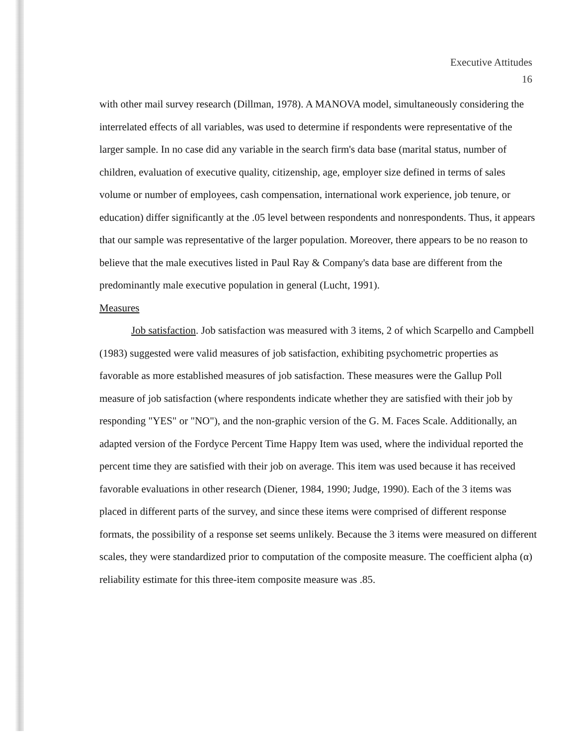Executive Attitudes
16
with other mail survey research (Dillman, 1978). A MANOVA model, simultaneously considering the interrelated effects of all variables, was used to determine if respondents were representative of the larger sample. In no case did any variable in the search firm's data base (marital status, number of children, evaluation of executive quality, citizenship, age, employer size defined in terms of sales volume or number of employees, cash compensation, international work experience, job tenure, or education) differ significantly at the .05 level between respondents and nonrespondents. Thus, it appears that our sample was representative of the larger population. Moreover, there appears to be no reason to believe that the male executives listed in Paul Ray & Company's data base are different from the predominantly male executive population in general (Lucht, 1991).
Measures
Job satisfaction. Job satisfaction was measured with 3 items, 2 of which Scarpello and Campbell (1983) suggested were valid measures of job satisfaction, exhibiting psychometric properties as favorable as more established measures of job satisfaction. These measures were the Gallup Poll measure of job satisfaction (where respondents indicate whether they are satisfied with their job by responding "YES" or "NO"), and the non-graphic version of the G. M. Faces Scale. Additionally, an adapted version of the Fordyce Percent Time Happy Item was used, where the individual reported the percent time they are satisfied with their job on average. This item was used because it has received favorable evaluations in other research (Diener, 1984, 1990; Judge, 1990). Each of the 3 items was placed in different parts of the survey, and since these items were comprised of different response formats, the possibility of a response set seems unlikely. Because the 3 items were measured on different scales, they were standardized prior to computation of the composite measure. The coefficient alpha (α) reliability estimate for this three-item composite measure was .85.